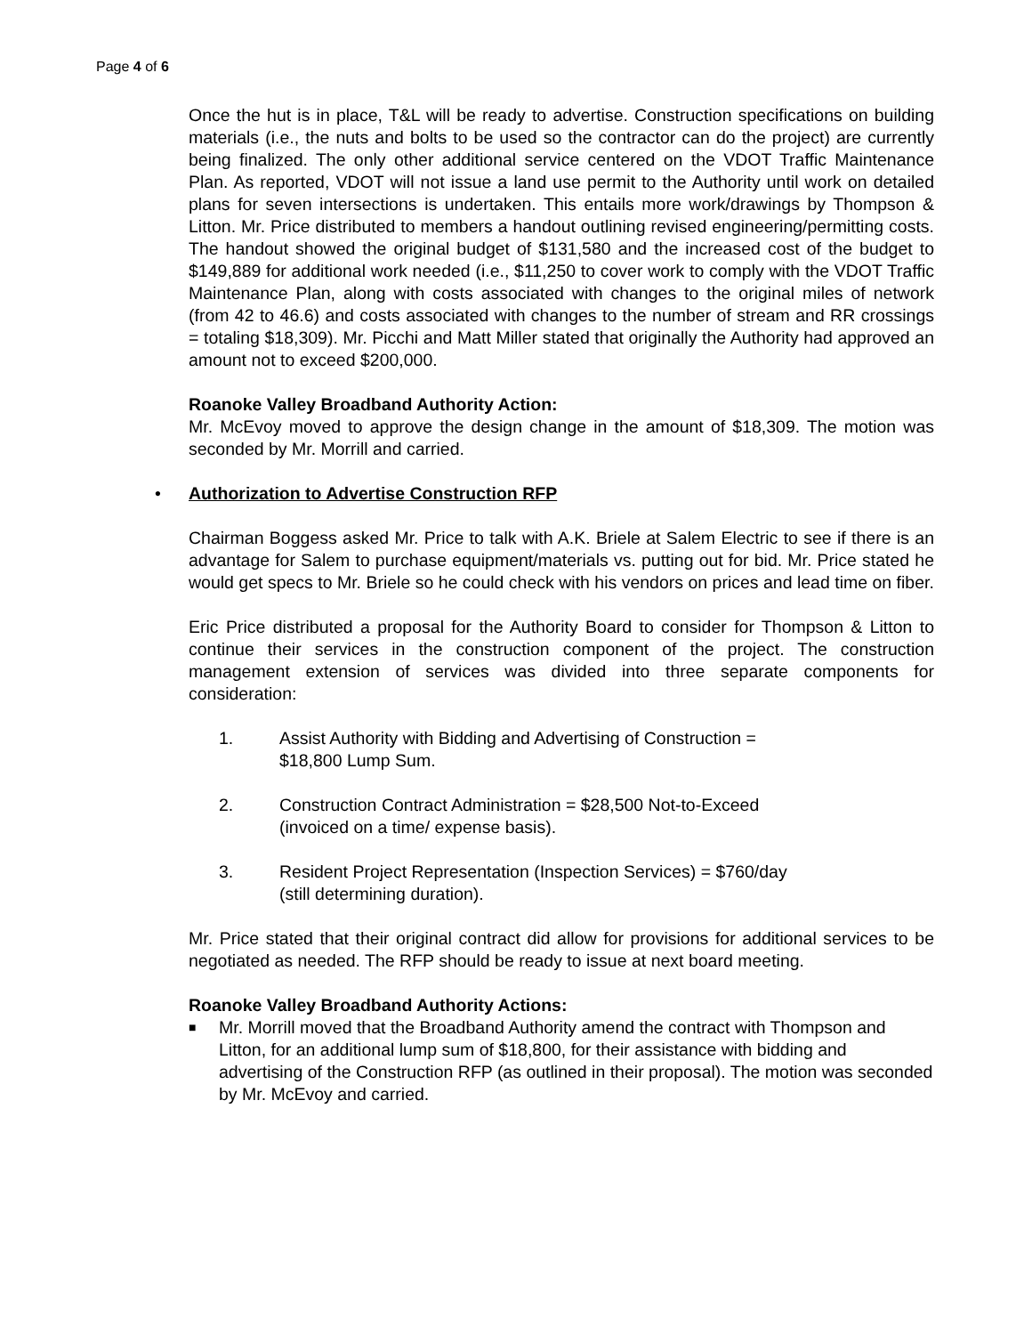Page 4 of 6
Once the hut is in place, T&L will be ready to advertise. Construction specifications on building materials (i.e., the nuts and bolts to be used so the contractor can do the project) are currently being finalized. The only other additional service centered on the VDOT Traffic Maintenance Plan. As reported, VDOT will not issue a land use permit to the Authority until work on detailed plans for seven intersections is undertaken. This entails more work/drawings by Thompson & Litton. Mr. Price distributed to members a handout outlining revised engineering/permitting costs. The handout showed the original budget of $131,580 and the increased cost of the budget to $149,889 for additional work needed (i.e., $11,250 to cover work to comply with the VDOT Traffic Maintenance Plan, along with costs associated with changes to the original miles of network (from 42 to 46.6) and costs associated with changes to the number of stream and RR crossings = totaling $18,309). Mr. Picchi and Matt Miller stated that originally the Authority had approved an amount not to exceed $200,000.
Roanoke Valley Broadband Authority Action:
Mr. McEvoy moved to approve the design change in the amount of $18,309. The motion was seconded by Mr. Morrill and carried.
• Authorization to Advertise Construction RFP
Chairman Boggess asked Mr. Price to talk with A.K. Briele at Salem Electric to see if there is an advantage for Salem to purchase equipment/materials vs. putting out for bid. Mr. Price stated he would get specs to Mr. Briele so he could check with his vendors on prices and lead time on fiber.
Eric Price distributed a proposal for the Authority Board to consider for Thompson & Litton to continue their services in the construction component of the project. The construction management extension of services was divided into three separate components for consideration:
1. Assist Authority with Bidding and Advertising of Construction =
$18,800 Lump Sum.
2. Construction Contract Administration = $28,500 Not-to-Exceed
(invoiced on a time/ expense basis).
3. Resident Project Representation (Inspection Services) = $760/day
(still determining duration).
Mr. Price stated that their original contract did allow for provisions for additional services to be negotiated as needed. The RFP should be ready to issue at next board meeting.
Roanoke Valley Broadband Authority Actions:
■ Mr. Morrill moved that the Broadband Authority amend the contract with Thompson and Litton, for an additional lump sum of $18,800, for their assistance with bidding and advertising of the Construction RFP (as outlined in their proposal). The motion was seconded by Mr. McEvoy and carried.